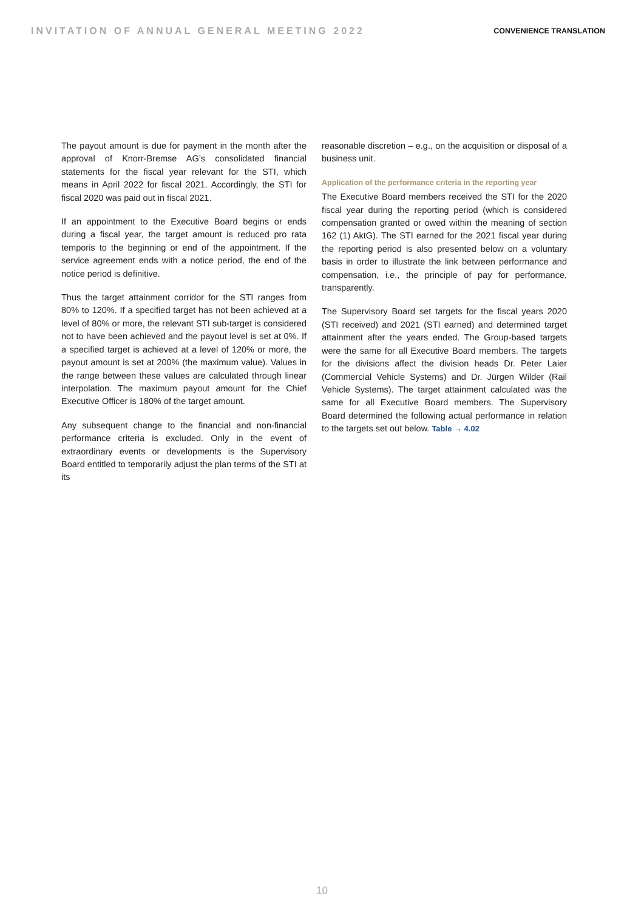INVITATION OF ANNUAL GENERAL MEETING 2022
CONVENIENCE TRANSLATION
The payout amount is due for payment in the month after the approval of Knorr-Bremse AG’s consolidated financial statements for the fiscal year relevant for the STI, which means in April 2022 for fiscal 2021. Accordingly, the STI for fiscal 2020 was paid out in fiscal 2021.
If an appointment to the Executive Board begins or ends during a fiscal year, the target amount is reduced pro rata temporis to the beginning or end of the appointment. If the service agreement ends with a notice period, the end of the notice period is definitive.
Thus the target attainment corridor for the STI ranges from 80% to 120%. If a specified target has not been achieved at a level of 80% or more, the relevant STI sub-target is considered not to have been achieved and the payout level is set at 0%. If a specified target is achieved at a level of 120% or more, the payout amount is set at 200% (the maximum value). Values in the range between these values are calculated through linear interpolation. The maximum payout amount for the Chief Executive Officer is 180% of the target amount.
Any subsequent change to the financial and non-financial performance criteria is excluded. Only in the event of extraordinary events or developments is the Supervisory Board entitled to temporarily adjust the plan terms of the STI at its
reasonable discretion – e.g., on the acquisition or disposal of a business unit.
Application of the performance criteria in the reporting year
The Executive Board members received the STI for the 2020 fiscal year during the reporting period (which is considered compensation granted or owed within the meaning of section 162 (1) AktG). The STI earned for the 2021 fiscal year during the reporting period is also presented below on a voluntary basis in order to illustrate the link between performance and compensation, i.e., the principle of pay for performance, transparently.
The Supervisory Board set targets for the fiscal years 2020 (STI received) and 2021 (STI earned) and determined target attainment after the years ended. The Group-based targets were the same for all Executive Board members. The targets for the divisions affect the division heads Dr. Peter Laier (Commercial Vehicle Systems) and Dr. Jürgen Wilder (Rail Vehicle Systems). The target attainment calculated was the same for all Executive Board members. The Supervisory Board determined the following actual performance in relation to the targets set out below. Table → 4.02
10